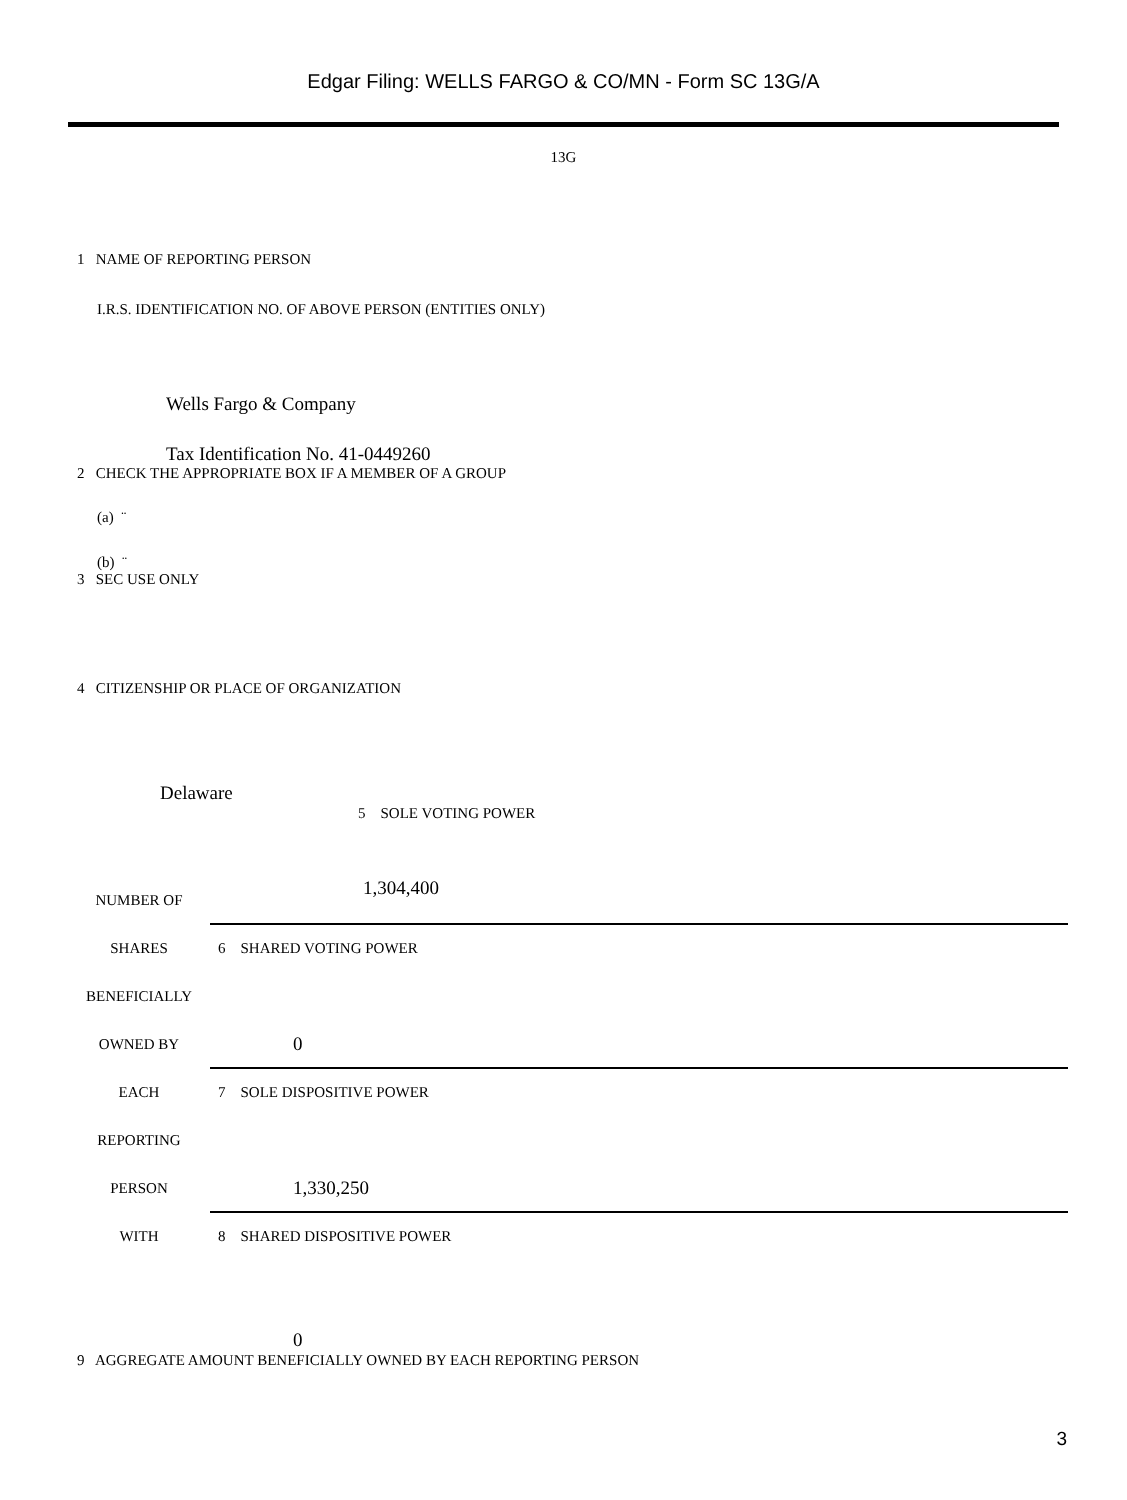Edgar Filing: WELLS FARGO & CO/MN - Form SC 13G/A
13G
1 NAME OF REPORTING PERSON
I.R.S. IDENTIFICATION NO. OF ABOVE PERSON (ENTITIES ONLY)
Wells Fargo & Company
Tax Identification No. 41-0449260
2 CHECK THE APPROPRIATE BOX IF A MEMBER OF A GROUP
(a) ¨
(b) ¨
3 SEC USE ONLY
4 CITIZENSHIP OR PLACE OF ORGANIZATION
Delaware
| | 5 SOLE VOTING POWER |
| NUMBER OF | 1,304,400 |
| SHARES | 6 SHARED VOTING POWER |
| BENEFICIALLY | |
| OWNED BY | 0 |
| EACH | 7 SOLE DISPOSITIVE POWER |
| REPORTING | |
| PERSON | 1,330,250 |
| WITH | 8 SHARED DISPOSITIVE POWER |
| | 0 |
9 AGGREGATE AMOUNT BENEFICIALLY OWNED BY EACH REPORTING PERSON
3